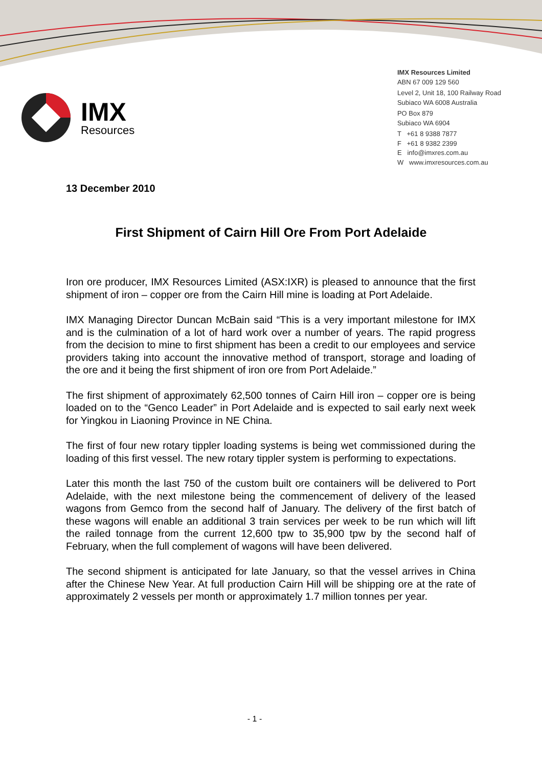IMX
Resources
IMX Resources Limited
ABN 67 009 129 560
Level 2, Unit 18, 100 Railway Road
Subiaco WA 6008 Australia
PO Box 879
Subiaco WA 6904
T +61 8 9388 7877
F +61 8 9382 2399
E info@imxres.com.au
W www.imxresources.com.au
13 December 2010
First Shipment of Cairn Hill Ore From Port Adelaide
Iron ore producer, IMX Resources Limited (ASX:IXR) is pleased to announce that the first shipment of iron – copper ore from the Cairn Hill mine is loading at Port Adelaide.
IMX Managing Director Duncan McBain said “This is a very important milestone for IMX and is the culmination of a lot of hard work over a number of years. The rapid progress from the decision to mine to first shipment has been a credit to our employees and service providers taking into account the innovative method of transport, storage and loading of the ore and it being the first shipment of iron ore from Port Adelaide.”
The first shipment of approximately 62,500 tonnes of Cairn Hill iron – copper ore is being loaded on to the “Genco Leader” in Port Adelaide and is expected to sail early next week for Yingkou in Liaoning Province in NE China.
The first of four new rotary tippler loading systems is being wet commissioned during the loading of this first vessel. The new rotary tippler system is performing to expectations.
Later this month the last 750 of the custom built ore containers will be delivered to Port Adelaide, with the next milestone being the commencement of delivery of the leased wagons from Gemco from the second half of January. The delivery of the first batch of these wagons will enable an additional 3 train services per week to be run which will lift the railed tonnage from the current 12,600 tpw to 35,900 tpw by the second half of February, when the full complement of wagons will have been delivered.
The second shipment is anticipated for late January, so that the vessel arrives in China after the Chinese New Year. At full production Cairn Hill will be shipping ore at the rate of approximately 2 vessels per month or approximately 1.7 million tonnes per year.
- 1 -